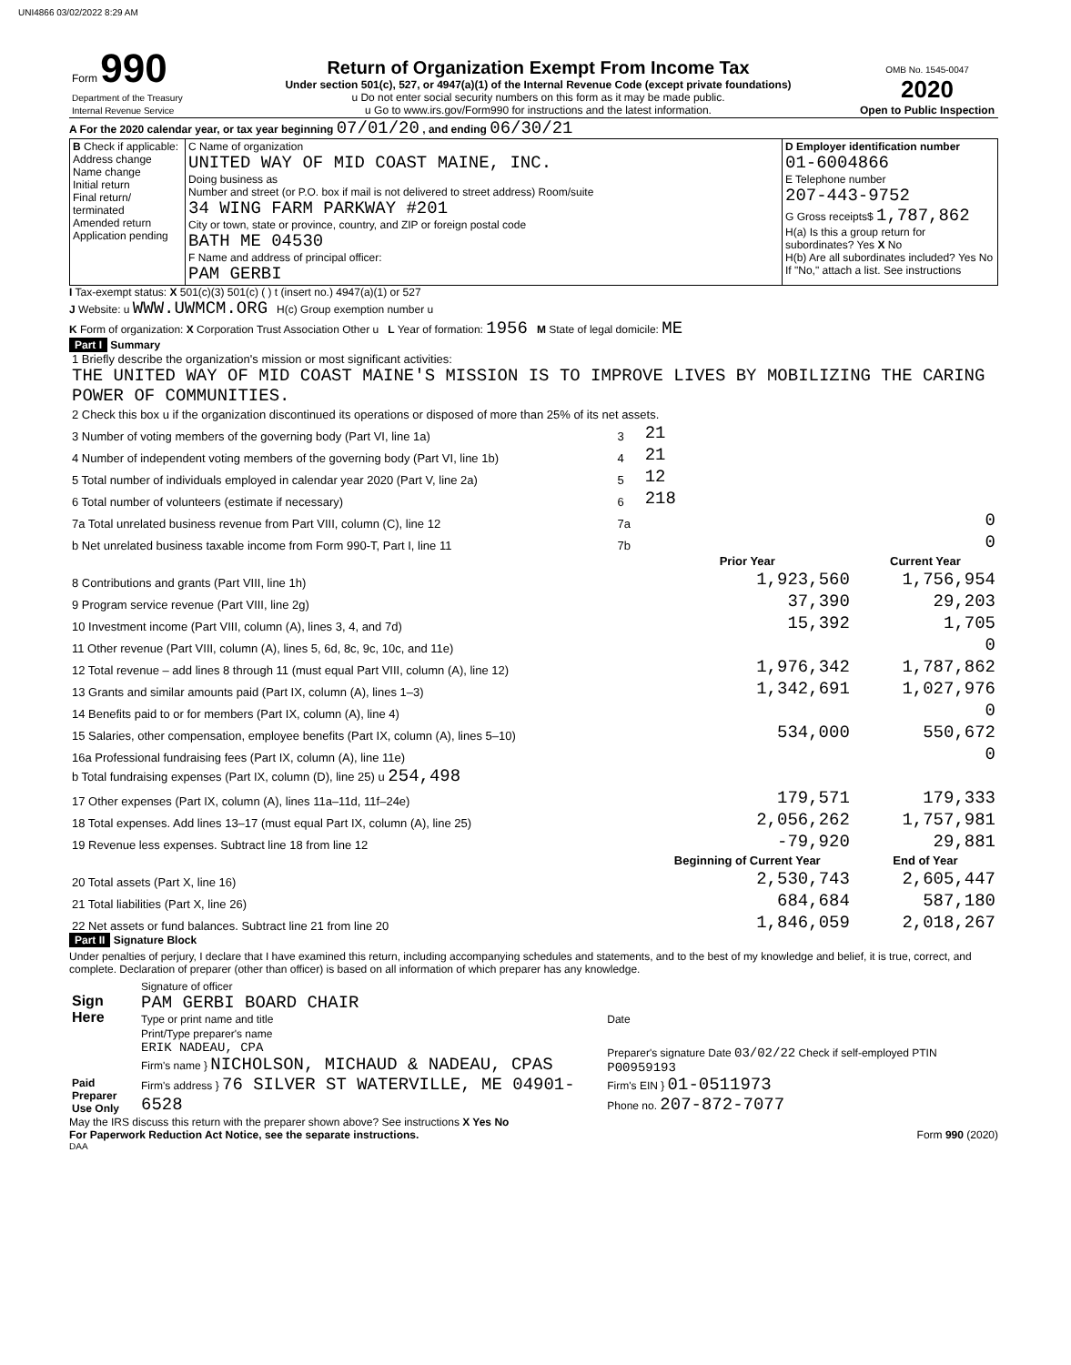UNI4866 03/02/2022 8:29 AM
| Form 990 Department of the Treasury Internal Revenue Service | Return of Organization Exempt From Income Tax Under section 501(c), 527, or 4947(a)(1) of the Internal Revenue Code (except private foundations) u Do not enter social security numbers on this form as it may be made public. u Go to www.irs.gov/Form990 for instructions and the latest information. | OMB No. 1545-0047 2020 Open to Public Inspection |
A For the 2020 calendar year, or tax year beginning 07/01/20 , and ending 06/30/21
| B Check if applicable: Address change Name change Initial return Final return/ terminated Amended return Application pending | C Name of organization UNITED WAY OF MID COAST MAINE, INC. Doing business as Number and street (or P.O. box if mail is not delivered to street address) Room/suite 34 WING FARM PARKWAY #201 City or town, state or province, country, and ZIP or foreign postal code BATH ME 04530 F Name and address of principal officer: PAM GERBI | D Employer identification number 01-6004866 E Telephone number 207-443-9752 G Gross receipts$ 1,787,862 H(a) Is this a group return for subordinates? Yes X No H(b) Are all subordinates included? Yes No If "No," attach a list. See instructions |
I Tax-exempt status: X 501(c)(3) 501(c) ( ) t (insert no.) 4947(a)(1) or 527
J Website: u WWW.UWMCM.ORG H(c) Group exemption number u
K Form of organization: X Corporation Trust Association Other u L Year of formation: 1956 M State of legal domicile: ME
Part I Summary
| 1 Briefly describe the organization's mission or most significant activities: THE UNITED WAY OF MID COAST MAINE'S MISSION IS TO IMPROVE LIVES BY MOBILIZING THE CARING POWER OF COMMUNITIES. | | | |
| 2 Check this box u if the organization discontinued its operations or disposed of more than 25% of its net assets. | | | |
| 3 Number of voting members of the governing body (Part VI, line 1a) | 3 | 21 | |
| 4 Number of independent voting members of the governing body (Part VI, line 1b) | 4 | 21 | |
| 5 Total number of individuals employed in calendar year 2020 (Part V, line 2a) | 5 | 12 | |
| 6 Total number of volunteers (estimate if necessary) | 6 | 218 | |
| 7a Total unrelated business revenue from Part VIII, column (C), line 12 | 7a | 0 | |
| b Net unrelated business taxable income from Form 990-T, Part I, line 11 | 7b | 0 | |
| | | Prior Year | Current Year |
| 8 Contributions and grants (Part VIII, line 1h) | | 1,923,560 | 1,756,954 |
| 9 Program service revenue (Part VIII, line 2g) | | 37,390 | 29,203 |
| 10 Investment income (Part VIII, column (A), lines 3, 4, and 7d) | | 15,392 | 1,705 |
| 11 Other revenue (Part VIII, column (A), lines 5, 6d, 8c, 9c, 10c, and 11e) | | | 0 |
| 12 Total revenue – add lines 8 through 11 (must equal Part VIII, column (A), line 12) | | 1,976,342 | 1,787,862 |
| 13 Grants and similar amounts paid (Part IX, column (A), lines 1–3) | | 1,342,691 | 1,027,976 |
| 14 Benefits paid to or for members (Part IX, column (A), line 4) | | | 0 |
| 15 Salaries, other compensation, employee benefits (Part IX, column (A), lines 5–10) | | 534,000 | 550,672 |
| 16a Professional fundraising fees (Part IX, column (A), line 11e) | | | 0 |
| b Total fundraising expenses (Part IX, column (D), line 25) u 254,498 | | | |
| 17 Other expenses (Part IX, column (A), lines 11a–11d, 11f–24e) | | 179,571 | 179,333 |
| 18 Total expenses. Add lines 13–17 (must equal Part IX, column (A), line 25) | | 2,056,262 | 1,757,981 |
| 19 Revenue less expenses. Subtract line 18 from line 12 | | -79,920 | 29,881 |
| | | Beginning of Current Year | End of Year |
| 20 Total assets (Part X, line 16) | | 2,530,743 | 2,605,447 |
| 21 Total liabilities (Part X, line 26) | | 684,684 | 587,180 |
| 22 Net assets or fund balances. Subtract line 21 from line 20 | | 1,846,059 | 2,018,267 |
Part II Signature Block
Under penalties of perjury, I declare that I have examined this return, including accompanying schedules and statements, and to the best of my knowledge and belief, it is true, correct, and complete. Declaration of preparer (other than officer) is based on all information of which preparer has any knowledge.
| Sign Here | Signature of officer PAM GERBI BOARD CHAIR Type or print name and title | Date |
| Paid Preparer Use Only | Print/Type preparer's name ERIK NADEAU, CPA Firm's name } NICHOLSON, MICHAUD & NADEAU, CPAS Firm's address } 76 SILVER ST WATERVILLE, ME 04901-6528 | Preparer's signature Date 03/02/22 Check if self-employed PTIN P00959193 Firm's EIN } 01-0511973 Phone no. 207-872-7077 |
May the IRS discuss this return with the preparer shown above? See instructions X Yes No
For Paperwork Reduction Act Notice, see the separate instructions. Form 990 (2020)
DAA